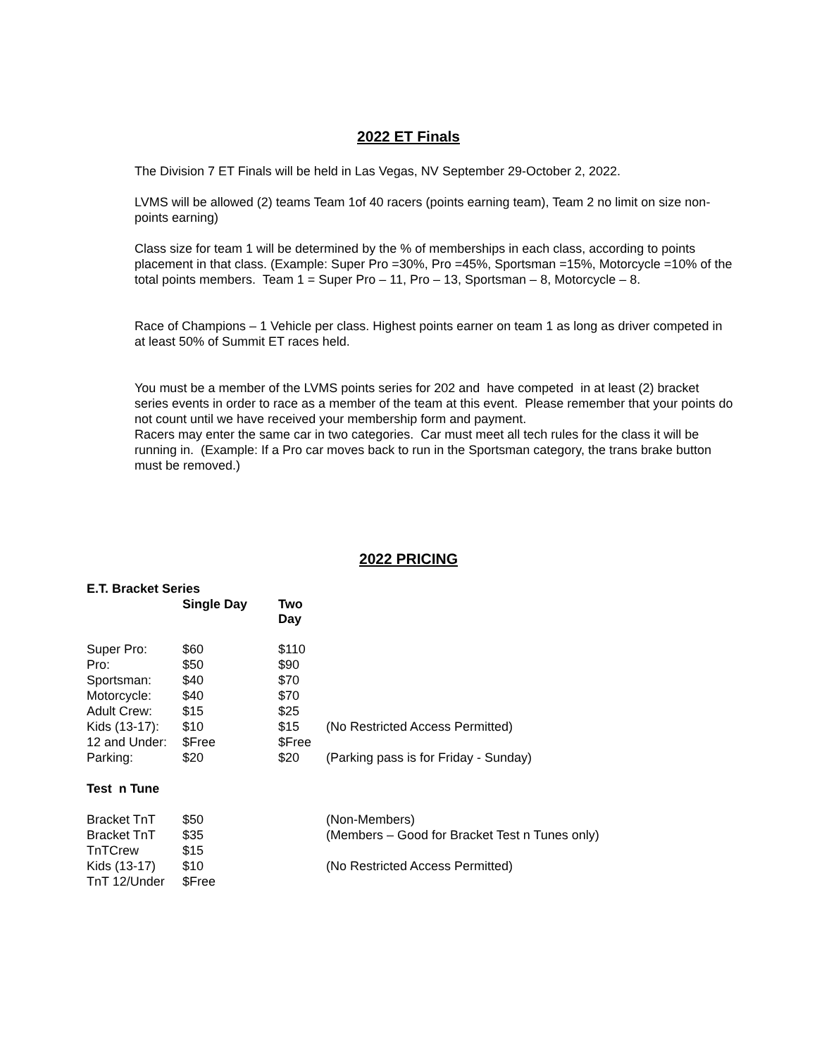2022 ET Finals
The Division 7 ET Finals will be held in Las Vegas, NV September 29-October 2, 2022.
LVMS will be allowed (2) teams Team 1of 40 racers (points earning team), Team 2 no limit on size non-points earning)
Class size for team 1 will be determined by the % of memberships in each class, according to points placement in that class. (Example: Super Pro =30%, Pro =45%, Sportsman =15%, Motorcycle =10% of the total points members. Team 1 = Super Pro – 11, Pro – 13, Sportsman – 8, Motorcycle – 8.
Race of Champions – 1 Vehicle per class. Highest points earner on team 1 as long as driver competed in at least 50% of Summit ET races held.
You must be a member of the LVMS points series for 202 and have competed in at least (2) bracket series events in order to race as a member of the team at this event. Please remember that your points do not count until we have received your membership form and payment.
Racers may enter the same car in two categories. Car must meet all tech rules for the class it will be running in. (Example: If a Pro car moves back to run in the Sportsman category, the trans brake button must be removed.)
2022 PRICING
| E.T. Bracket Series | | | |
| --- | --- | --- | --- |
| | Single Day | Two Day | |
| Super Pro: | $60 | $110 | |
| Pro: | $50 | $90 | |
| Sportsman: | $40 | $70 | |
| Motorcycle: | $40 | $70 | |
| Adult Crew: | $15 | $25 | |
| Kids (13-17): | $10 | $15 | (No Restricted Access Permitted) |
| 12 and Under: | $Free | $Free | |
| Parking: | $20 | $20 | (Parking pass is for Friday - Sunday) |
| Test n Tune | | | |
| Bracket TnT | $50 | | (Non-Members) |
| Bracket TnT | $35 | | (Members – Good for Bracket Test n Tunes only) |
| TnTCrew | $15 | | |
| Kids (13-17) | $10 | | (No Restricted Access Permitted) |
| TnT 12/Under | $Free | | |